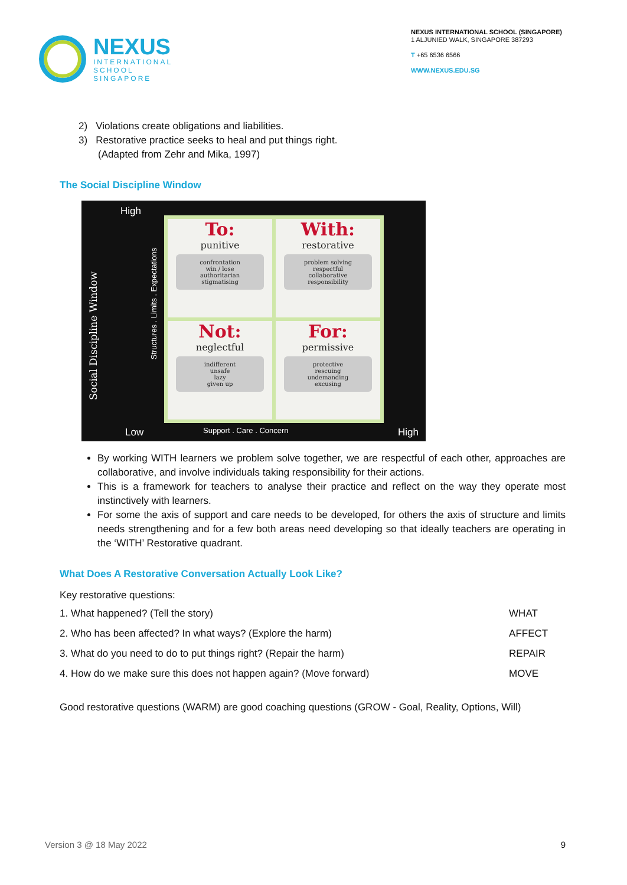NEXUS
INTERNATIONAL
SCHOOL
SINGAPORE
NEXUS INTERNATIONAL SCHOOL (SINGAPORE)
1 ALJUNIED WALK, SINGAPORE 387293
T +65 6536 6566
WWW.NEXUS.EDU.SG
2) Violations create obligations and liabilities.
3) Restorative practice seeks to heal and put things right.
(Adapted from Zehr and Mika, 1997)
The Social Discipline Window
High
Social Discipline Window
Structures . Limits . Expectations
To:
punitive
confrontation
win / lose
authoritarian
stigmatising
With:
restorative
problem solving
respectful
collaborative
responsibility
Not:
neglectful
indifferent
unsafe
lazy
given up
For:
permissive
protective
rescuing
undemanding
excusing
Low Support . Care . Concern High
By working WITH learners we problem solve together, we are respectful of each other, approaches are collaborative, and involve individuals taking responsibility for their actions.
This is a framework for teachers to analyse their practice and reflect on the way they operate most instinctively with learners.
For some the axis of support and care needs to be developed, for others the axis of structure and limits needs strengthening and for a few both areas need developing so that ideally teachers are operating in the ‘WITH’ Restorative quadrant.
What Does A Restorative Conversation Actually Look Like?
Key restorative questions:
| 1. What happened? (Tell the story) | WHAT |
| 2. Who has been affected? In what ways? (Explore the harm) | AFFECT |
| 3. What do you need to do to put things right? (Repair the harm) | REPAIR |
| 4. How do we make sure this does not happen again? (Move forward) | MOVE |
Good restorative questions (WARM) are good coaching questions (GROW - Goal, Reality, Options, Will)
Version 3 @ 18 May 2022 9